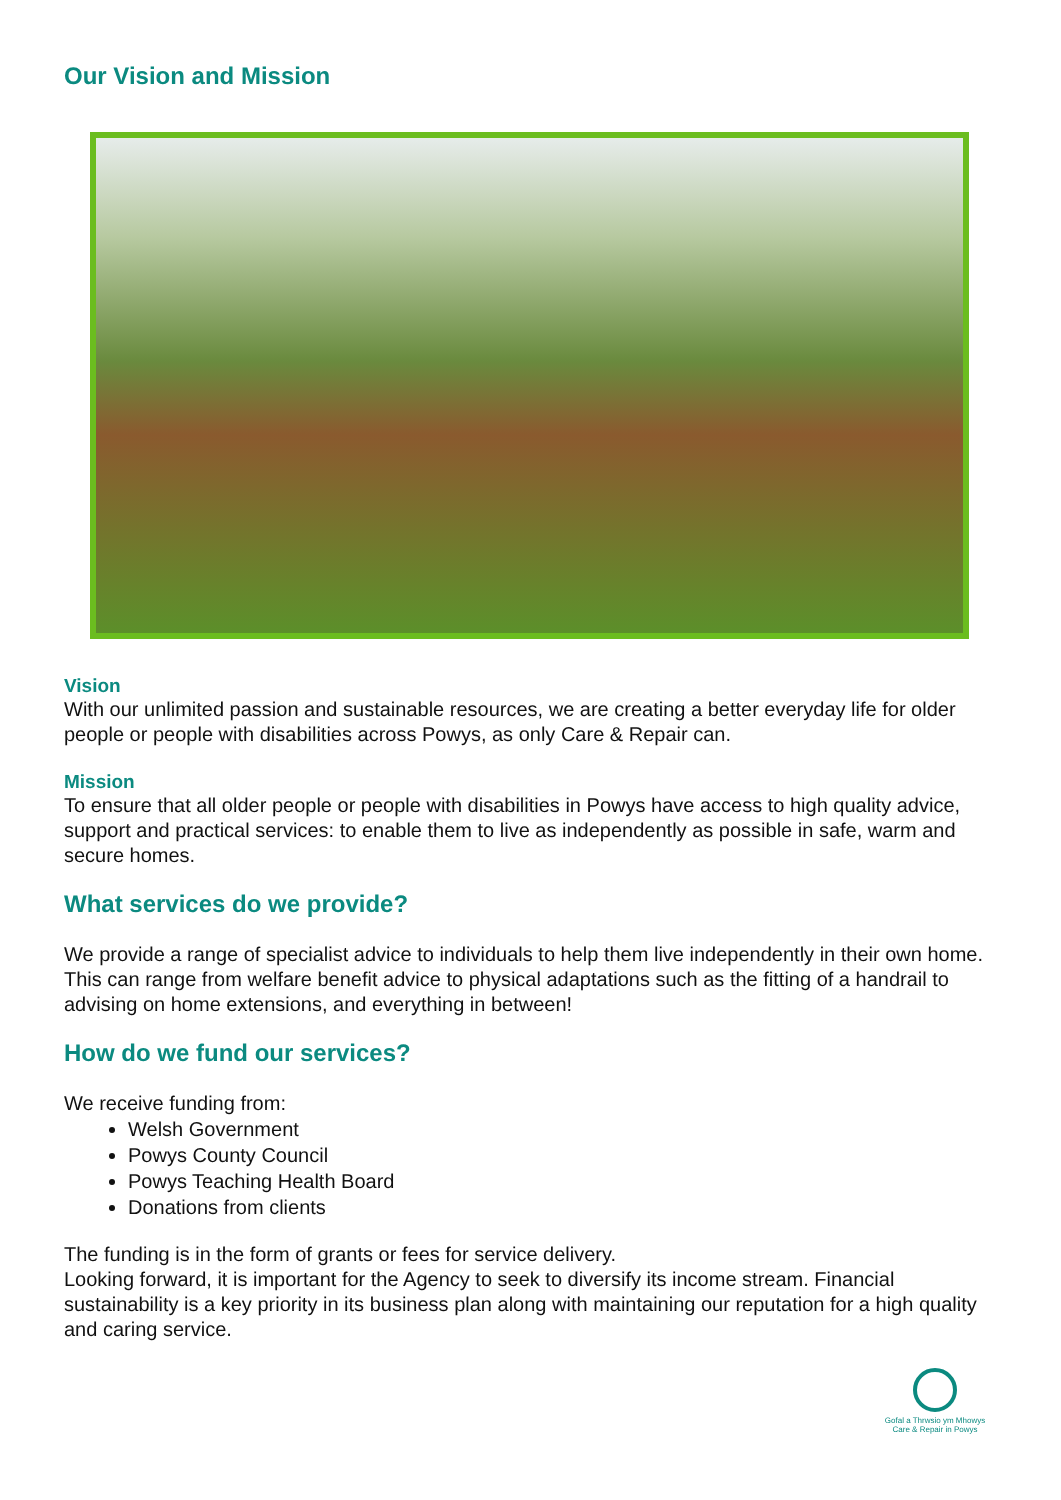Our Vision and Mission
Vision
With our unlimited passion and sustainable resources, we are creating a better everyday life for older people or people with disabilities across Powys, as only Care & Repair can.
Mission
To ensure that all older people or people with disabilities in Powys have access to high quality advice, support and practical services: to enable them to live as independently as possible in safe, warm and secure homes.
What services do we provide?
We provide a range of specialist advice to individuals to help them live independently in their own home. This can range from welfare benefit advice to physical adaptations such as the fitting of a handrail to advising on home extensions, and everything in between!
How do we fund our services?
We receive funding from:
Welsh Government
Powys County Council
Powys Teaching Health Board
Donations from clients
The funding is in the form of grants or fees for service delivery.
Looking forward, it is important for the Agency to seek to diversify its income stream. Financial sustainability is a key priority in its business plan along with maintaining our reputation for a high quality and caring service.
Gofal a Thrwsio ym Mhowys
Care & Repair in Powys